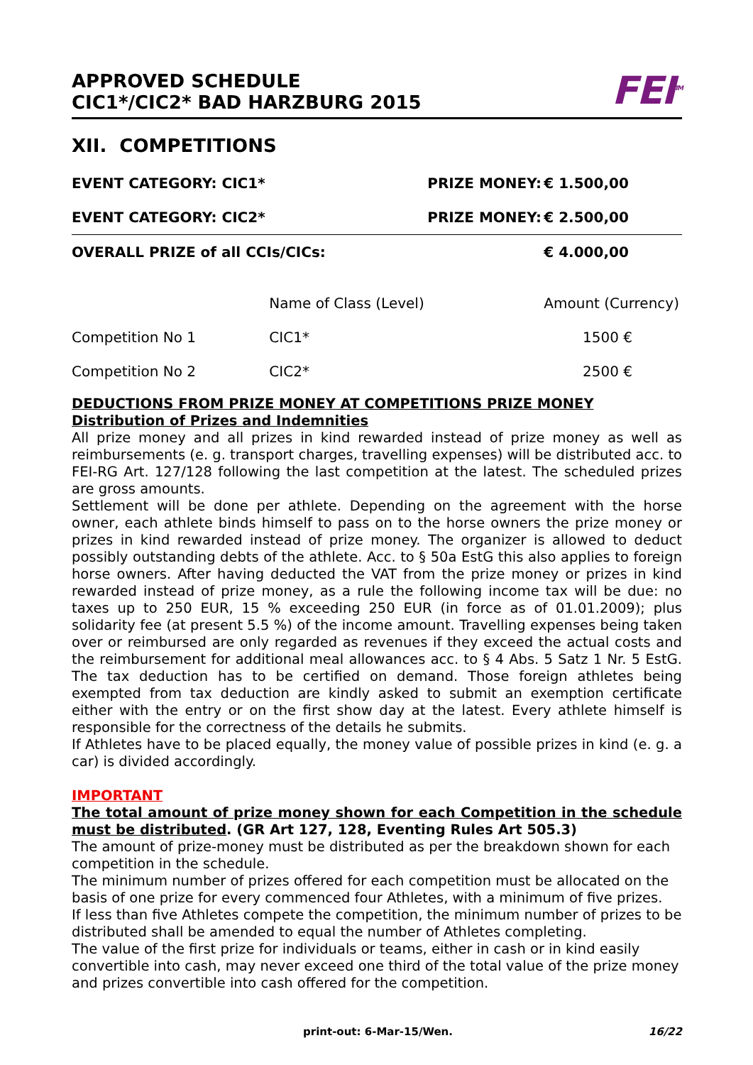APPROVED SCHEDULE
CIC1*/CIC2* BAD HARZBURG 2015
FEI<sup>TM</sup>
XII. COMPETITIONS
| EVENT CATEGORY: CIC1* | | PRIZE MONEY: | € 1.500,00 |
| EVENT CATEGORY: CIC2* | | PRIZE MONEY: | € 2.500,00 |
| OVERALL PRIZE of all CCIs/CICs: | | | € 4.000,00 |
| | Name of Class (Level) | | Amount (Currency) |
| Competition No 1 | CIC1* | | 1500 € |
| Competition No 2 | CIC2* | | 2500 € |
DEDUCTIONS FROM PRIZE MONEY AT COMPETITIONS PRIZE MONEY
Distribution of Prizes and Indemnities
All prize money and all prizes in kind rewarded instead of prize money as well as reimbursements (e. g. transport charges, travelling expenses) will be distributed acc. to FEI-RG Art. 127/128 following the last competition at the latest. The scheduled prizes are gross amounts.
Settlement will be done per athlete. Depending on the agreement with the horse owner, each athlete binds himself to pass on to the horse owners the prize money or prizes in kind rewarded instead of prize money. The organizer is allowed to deduct possibly outstanding debts of the athlete. Acc. to § 50a EstG this also applies to foreign horse owners. After having deducted the VAT from the prize money or prizes in kind rewarded instead of prize money, as a rule the following income tax will be due: no taxes up to 250 EUR, 15 % exceeding 250 EUR (in force as of 01.01.2009); plus solidarity fee (at present 5.5 %) of the income amount. Travelling expenses being taken over or reimbursed are only regarded as revenues if they exceed the actual costs and the reimbursement for additional meal allowances acc. to § 4 Abs. 5 Satz 1 Nr. 5 EstG. The tax deduction has to be certified on demand. Those foreign athletes being exempted from tax deduction are kindly asked to submit an exemption certificate either with the entry or on the first show day at the latest. Every athlete himself is responsible for the correctness of the details he submits.
If Athletes have to be placed equally, the money value of possible prizes in kind (e. g. a car) is divided accordingly.
IMPORTANT
The total amount of prize money shown for each Competition in the schedule must be distributed. (GR Art 127, 128, Eventing Rules Art 505.3)
The amount of prize-money must be distributed as per the breakdown shown for each competition in the schedule.
The minimum number of prizes offered for each competition must be allocated on the basis of one prize for every commenced four Athletes, with a minimum of five prizes.
If less than five Athletes compete the competition, the minimum number of prizes to be distributed shall be amended to equal the number of Athletes completing.
The value of the first prize for individuals or teams, either in cash or in kind easily convertible into cash, may never exceed one third of the total value of the prize money and prizes convertible into cash offered for the competition.
print-out: 6-Mar-15/Wen. 16/22